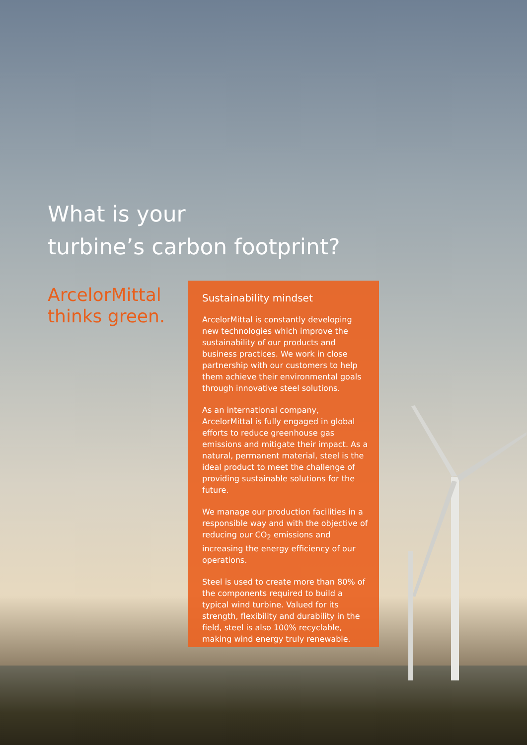What is your
turbine’s carbon footprint?
ArcelorMittal
thinks green.
Sustainability mindset
ArcelorMittal is constantly developing new technologies which improve the sustainability of our products and business practices. We work in close partnership with our customers to help them achieve their environmental goals through innovative steel solutions.
As an international company, ArcelorMittal is fully engaged in global efforts to reduce greenhouse gas emissions and mitigate their impact. As a natural, permanent material, steel is the ideal product to meet the challenge of providing sustainable solutions for the future.
We manage our production facilities in a responsible way and with the objective of reducing our CO<sub>2</sub> emissions and increasing the energy efficiency of our operations.
Steel is used to create more than 80% of the components required to build a typical wind turbine. Valued for its strength, flexibility and durability in the field, steel is also 100% recyclable, making wind energy truly renewable.